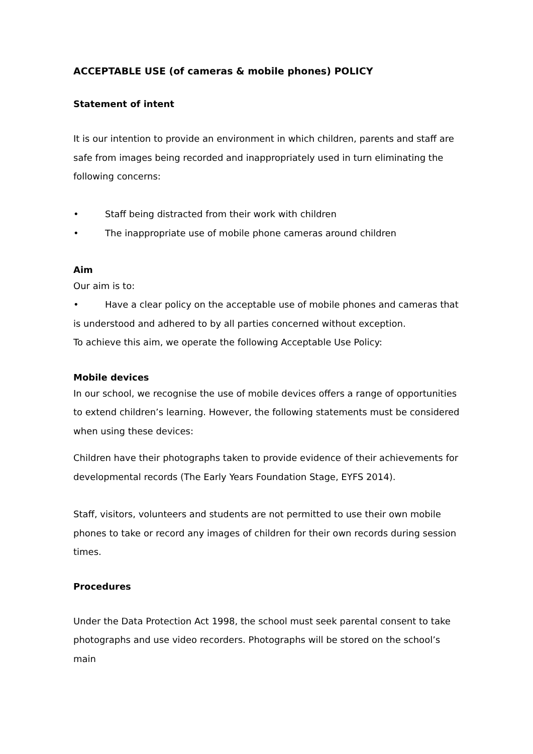ACCEPTABLE USE (of cameras & mobile phones) POLICY
Statement of intent
It is our intention to provide an environment in which children, parents and staff are safe from images being recorded and inappropriately used in turn eliminating the following concerns:
• Staff being distracted from their work with children
• The inappropriate use of mobile phone cameras around children
Aim
Our aim is to:
• Have a clear policy on the acceptable use of mobile phones and cameras that is understood and adhered to by all parties concerned without exception.
To achieve this aim, we operate the following Acceptable Use Policy:
Mobile devices
In our school, we recognise the use of mobile devices offers a range of opportunities to extend children’s learning. However, the following statements must be considered when using these devices:
Children have their photographs taken to provide evidence of their achievements for developmental records (The Early Years Foundation Stage, EYFS 2014).
Staff, visitors, volunteers and students are not permitted to use their own mobile phones to take or record any images of children for their own records during session times.
Procedures
Under the Data Protection Act 1998, the school must seek parental consent to take photographs and use video recorders. Photographs will be stored on the school’s main